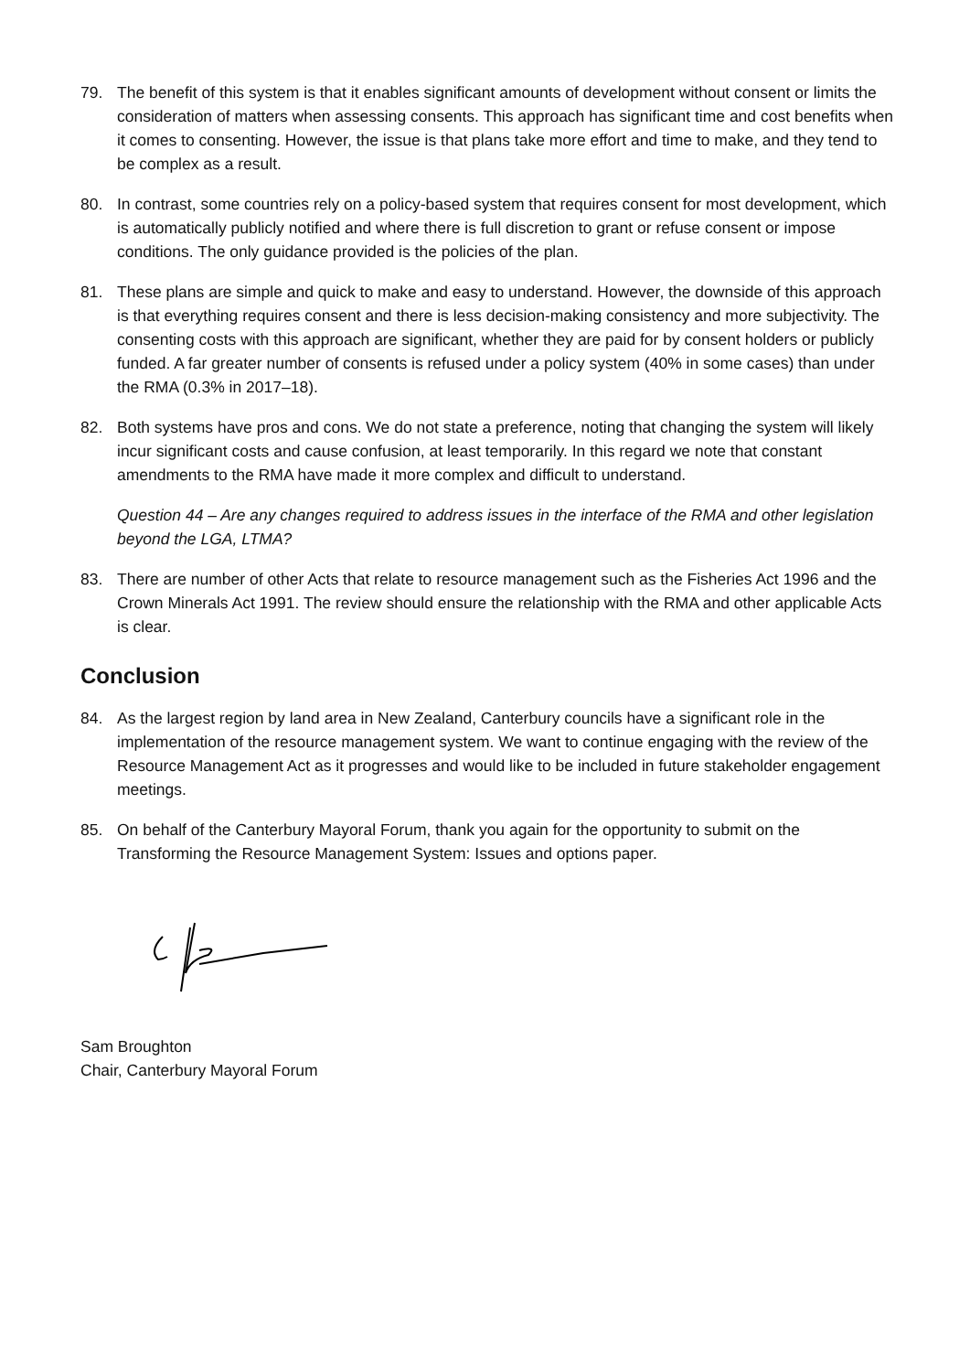79. The benefit of this system is that it enables significant amounts of development without consent or limits the consideration of matters when assessing consents. This approach has significant time and cost benefits when it comes to consenting. However, the issue is that plans take more effort and time to make, and they tend to be complex as a result.
80. In contrast, some countries rely on a policy-based system that requires consent for most development, which is automatically publicly notified and where there is full discretion to grant or refuse consent or impose conditions. The only guidance provided is the policies of the plan.
81. These plans are simple and quick to make and easy to understand. However, the downside of this approach is that everything requires consent and there is less decision-making consistency and more subjectivity. The consenting costs with this approach are significant, whether they are paid for by consent holders or publicly funded. A far greater number of consents is refused under a policy system (40% in some cases) than under the RMA (0.3% in 2017–18).
82. Both systems have pros and cons. We do not state a preference, noting that changing the system will likely incur significant costs and cause confusion, at least temporarily. In this regard we note that constant amendments to the RMA have made it more complex and difficult to understand.
Question 44 – Are any changes required to address issues in the interface of the RMA and other legislation beyond the LGA, LTMA?
83. There are number of other Acts that relate to resource management such as the Fisheries Act 1996 and the Crown Minerals Act 1991. The review should ensure the relationship with the RMA and other applicable Acts is clear.
Conclusion
84. As the largest region by land area in New Zealand, Canterbury councils have a significant role in the implementation of the resource management system. We want to continue engaging with the review of the Resource Management Act as it progresses and would like to be included in future stakeholder engagement meetings.
85. On behalf of the Canterbury Mayoral Forum, thank you again for the opportunity to submit on the Transforming the Resource Management System: Issues and options paper.
Sam Broughton
Chair, Canterbury Mayoral Forum